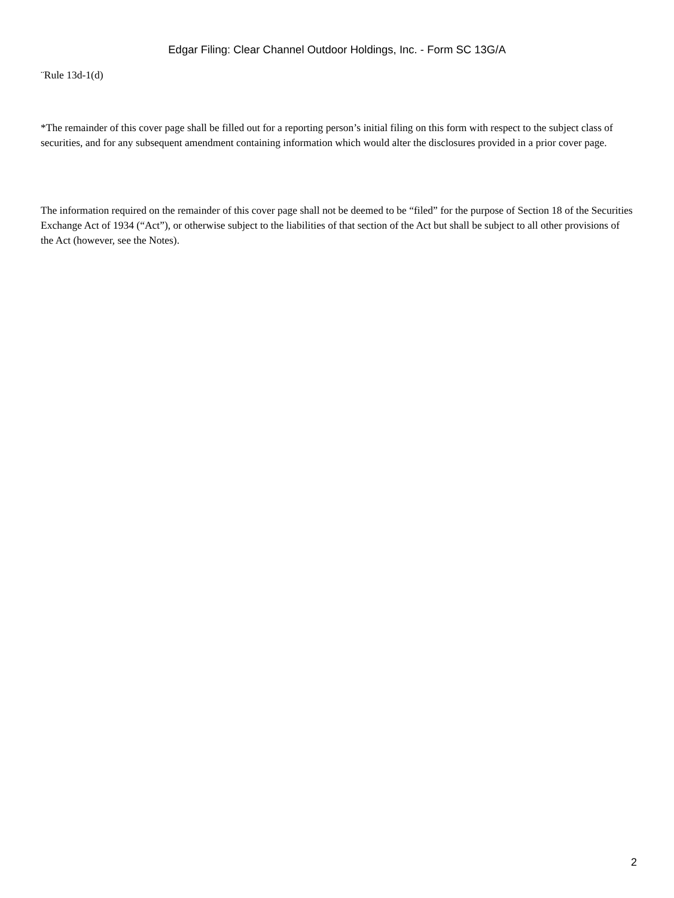Edgar Filing: Clear Channel Outdoor Holdings, Inc. - Form SC 13G/A
¨Rule 13d-1(d)
*The remainder of this cover page shall be filled out for a reporting person’s initial filing on this form with respect to the subject class of securities, and for any subsequent amendment containing information which would alter the disclosures provided in a prior cover page.
The information required on the remainder of this cover page shall not be deemed to be “filed” for the purpose of Section 18 of the Securities Exchange Act of 1934 (“Act”), or otherwise subject to the liabilities of that section of the Act but shall be subject to all other provisions of the Act (however, see the Notes).
2